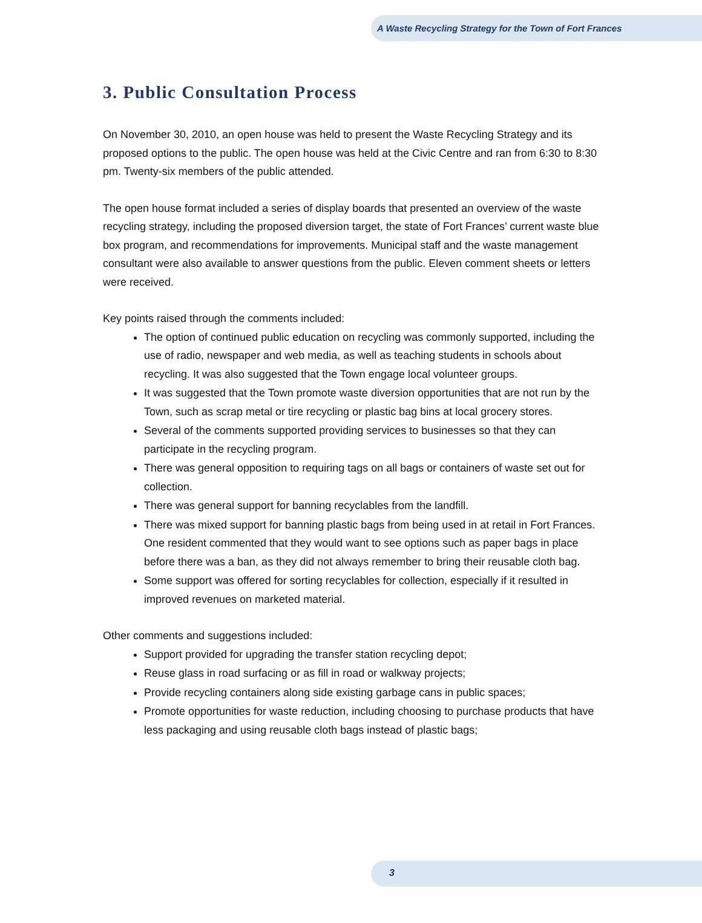A Waste Recycling Strategy for the Town of Fort Frances
3. Public Consultation Process
On November 30, 2010, an open house was held to present the Waste Recycling Strategy and its proposed options to the public. The open house was held at the Civic Centre and ran from 6:30 to 8:30 pm. Twenty-six members of the public attended.
The open house format included a series of display boards that presented an overview of the waste recycling strategy, including the proposed diversion target, the state of Fort Frances’ current waste blue box program, and recommendations for improvements. Municipal staff and the waste management consultant were also available to answer questions from the public. Eleven comment sheets or letters were received.
Key points raised through the comments included:
The option of continued public education on recycling was commonly supported, including the use of radio, newspaper and web media, as well as teaching students in schools about recycling. It was also suggested that the Town engage local volunteer groups.
It was suggested that the Town promote waste diversion opportunities that are not run by the Town, such as scrap metal or tire recycling or plastic bag bins at local grocery stores.
Several of the comments supported providing services to businesses so that they can participate in the recycling program.
There was general opposition to requiring tags on all bags or containers of waste set out for collection.
There was general support for banning recyclables from the landfill.
There was mixed support for banning plastic bags from being used in at retail in Fort Frances. One resident commented that they would want to see options such as paper bags in place before there was a ban, as they did not always remember to bring their reusable cloth bag.
Some support was offered for sorting recyclables for collection, especially if it resulted in improved revenues on marketed material.
Other comments and suggestions included:
Support provided for upgrading the transfer station recycling depot;
Reuse glass in road surfacing or as fill in road or walkway projects;
Provide recycling containers along side existing garbage cans in public spaces;
Promote opportunities for waste reduction, including choosing to purchase products that have less packaging and using reusable cloth bags instead of plastic bags;
3